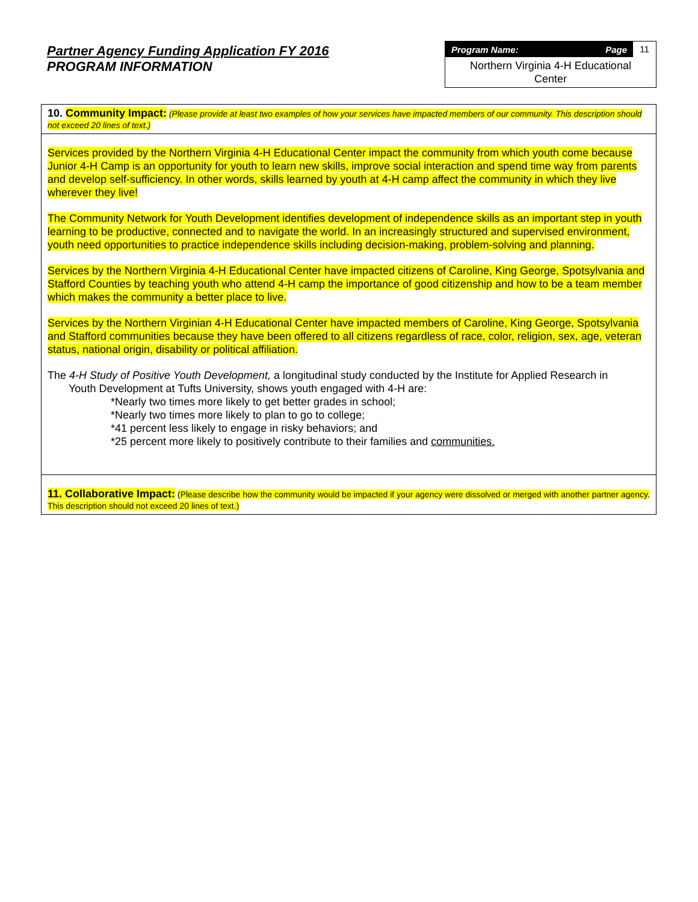Partner Agency Funding Application FY 2016
PROGRAM INFORMATION
Program Name: Page 11
Northern Virginia 4-H Educational
Center
10. Community Impact: (Please provide at least two examples of how your services have impacted members of our community. This description should not exceed 20 lines of text.)
Services provided by the Northern Virginia 4-H Educational Center impact the community from which youth come because Junior 4-H Camp is an opportunity for youth to learn new skills, improve social interaction and spend time way from parents and develop self-sufficiency. In other words, skills learned by youth at 4-H camp affect the community in which they live wherever they live!
The Community Network for Youth Development identifies development of independence skills as an important step in youth learning to be productive, connected and to navigate the world. In an increasingly structured and supervised environment, youth need opportunities to practice independence skills including decision-making, problem-solving and planning.
Services by the Northern Virginia 4-H Educational Center have impacted citizens of Caroline, King George, Spotsylvania and Stafford Counties by teaching youth who attend 4-H camp the importance of good citizenship and how to be a team member which makes the community a better place to live.
Services by the Northern Virginian 4-H Educational Center have impacted members of Caroline, King George, Spotsylvania and Stafford communities because they have been offered to all citizens regardless of race, color, religion, sex, age, veteran status, national origin, disability or political affiliation.
The 4-H Study of Positive Youth Development, a longitudinal study conducted by the Institute for Applied Research in
Youth Development at Tufts University, shows youth engaged with 4-H are:
*Nearly two times more likely to get better grades in school;
*Nearly two times more likely to plan to go to college;
*41 percent less likely to engage in risky behaviors; and
*25 percent more likely to positively contribute to their families and communities.
11. Collaborative Impact: (Please describe how the community would be impacted if your agency were dissolved or merged with another partner agency. This description should not exceed 20 lines of text.)